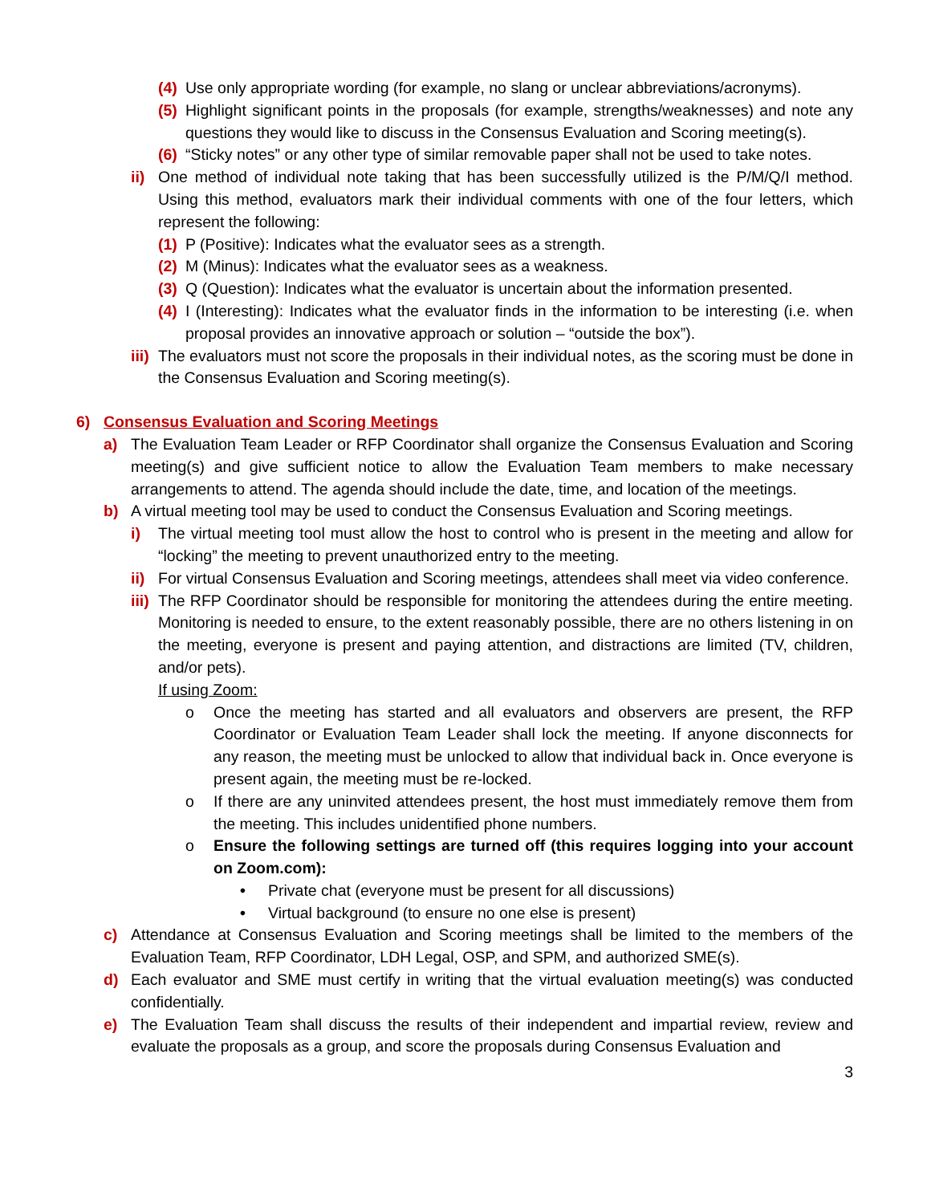(4)
Use only appropriate wording (for example, no slang or unclear abbreviations/acronyms).
(5)
Highlight significant points in the proposals (for example, strengths/weaknesses) and note any questions they would like to discuss in the Consensus Evaluation and Scoring meeting(s).
(6)
“Sticky notes” or any other type of similar removable paper shall not be used to take notes.
ii)
One method of individual note taking that has been successfully utilized is the P/M/Q/I method. Using this method, evaluators mark their individual comments with one of the four letters, which represent the following:
(1)
P (Positive): Indicates what the evaluator sees as a strength.
(2)
M (Minus): Indicates what the evaluator sees as a weakness.
(3)
Q (Question): Indicates what the evaluator is uncertain about the information presented.
(4)
I (Interesting): Indicates what the evaluator finds in the information to be interesting (i.e. when proposal provides an innovative approach or solution – “outside the box”).
iii)
The evaluators must not score the proposals in their individual notes, as the scoring must be done in the Consensus Evaluation and Scoring meeting(s).
6) Consensus Evaluation and Scoring Meetings
a) The Evaluation Team Leader or RFP Coordinator shall organize the Consensus Evaluation and Scoring meeting(s) and give sufficient notice to allow the Evaluation Team members to make necessary arrangements to attend. The agenda should include the date, time, and location of the meetings.
b) A virtual meeting tool may be used to conduct the Consensus Evaluation and Scoring meetings.
i) The virtual meeting tool must allow the host to control who is present in the meeting and allow for “locking” the meeting to prevent unauthorized entry to the meeting.
ii)
For virtual Consensus Evaluation and Scoring meetings, attendees shall meet via video conference.
iii)
The RFP Coordinator should be responsible for monitoring the attendees during the entire meeting. Monitoring is needed to ensure, to the extent reasonably possible, there are no others listening in on the meeting, everyone is present and paying attention, and distractions are limited (TV, children, and/or pets).
If using Zoom:
o Once the meeting has started and all evaluators and observers are present, the RFP Coordinator or Evaluation Team Leader shall lock the meeting. If anyone disconnects for any reason, the meeting must be unlocked to allow that individual back in. Once everyone is present again, the meeting must be re-locked.
o If there are any uninvited attendees present, the host must immediately remove them from the meeting. This includes unidentified phone numbers.
o Ensure the following settings are turned off (this requires logging into your account on Zoom.com):
• Private chat (everyone must be present for all discussions)
• Virtual background (to ensure no one else is present)
c) Attendance at Consensus Evaluation and Scoring meetings shall be limited to the members of the Evaluation Team, RFP Coordinator, LDH Legal, OSP, and SPM, and authorized SME(s).
d) Each evaluator and SME must certify in writing that the virtual evaluation meeting(s) was conducted confidentially.
e) The Evaluation Team shall discuss the results of their independent and impartial review, review and evaluate the proposals as a group, and score the proposals during Consensus Evaluation and
3